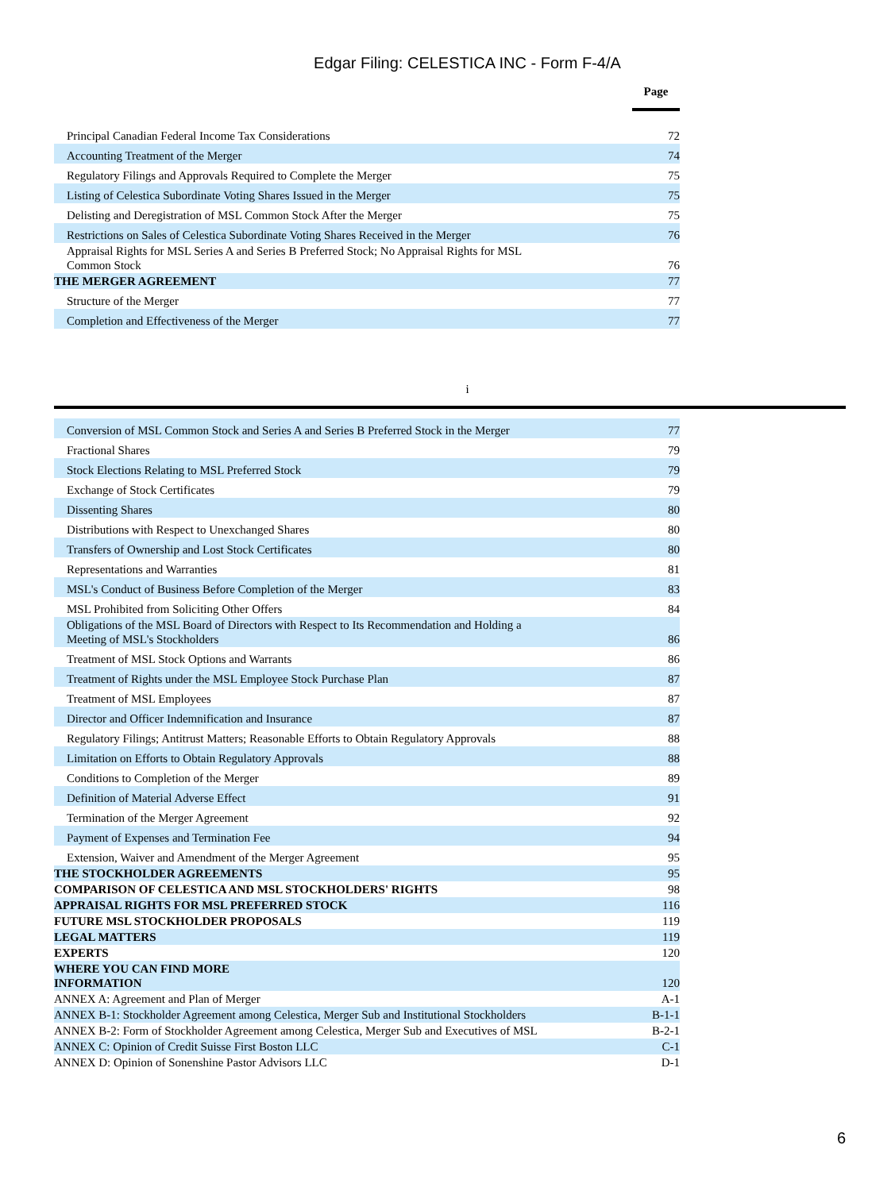Edgar Filing: CELESTICA INC - Form F-4/A
| | Page |
| Principal Canadian Federal Income Tax Considerations | 72 |
| Accounting Treatment of the Merger | 74 |
| Regulatory Filings and Approvals Required to Complete the Merger | 75 |
| Listing of Celestica Subordinate Voting Shares Issued in the Merger | 75 |
| Delisting and Deregistration of MSL Common Stock After the Merger | 75 |
| Restrictions on Sales of Celestica Subordinate Voting Shares Received in the Merger | 76 |
| Appraisal Rights for MSL Series A and Series B Preferred Stock; No Appraisal Rights for MSL Common Stock | 76 |
| THE MERGER AGREEMENT | 77 |
| Structure of the Merger | 77 |
| Completion and Effectiveness of the Merger | 77 |
i
| Conversion of MSL Common Stock and Series A and Series B Preferred Stock in the Merger | 77 |
| Fractional Shares | 79 |
| Stock Elections Relating to MSL Preferred Stock | 79 |
| Exchange of Stock Certificates | 79 |
| Dissenting Shares | 80 |
| Distributions with Respect to Unexchanged Shares | 80 |
| Transfers of Ownership and Lost Stock Certificates | 80 |
| Representations and Warranties | 81 |
| MSL's Conduct of Business Before Completion of the Merger | 83 |
| MSL Prohibited from Soliciting Other Offers | 84 |
| Obligations of the MSL Board of Directors with Respect to Its Recommendation and Holding a Meeting of MSL's Stockholders | 86 |
| Treatment of MSL Stock Options and Warrants | 86 |
| Treatment of Rights under the MSL Employee Stock Purchase Plan | 87 |
| Treatment of MSL Employees | 87 |
| Director and Officer Indemnification and Insurance | 87 |
| Regulatory Filings; Antitrust Matters; Reasonable Efforts to Obtain Regulatory Approvals | 88 |
| Limitation on Efforts to Obtain Regulatory Approvals | 88 |
| Conditions to Completion of the Merger | 89 |
| Definition of Material Adverse Effect | 91 |
| Termination of the Merger Agreement | 92 |
| Payment of Expenses and Termination Fee | 94 |
| Extension, Waiver and Amendment of the Merger Agreement | 95 |
| THE STOCKHOLDER AGREEMENTS | 95 |
| COMPARISON OF CELESTICA AND MSL STOCKHOLDERS' RIGHTS | 98 |
| APPRAISAL RIGHTS FOR MSL PREFERRED STOCK | 116 |
| FUTURE MSL STOCKHOLDER PROPOSALS | 119 |
| LEGAL MATTERS | 119 |
| EXPERTS | 120 |
| WHERE YOU CAN FIND MORE INFORMATION | 120 |
| ANNEX A: Agreement and Plan of Merger | A-1 |
| ANNEX B-1: Stockholder Agreement among Celestica, Merger Sub and Institutional Stockholders | B-1-1 |
| ANNEX B-2: Form of Stockholder Agreement among Celestica, Merger Sub and Executives of MSL | B-2-1 |
| ANNEX C: Opinion of Credit Suisse First Boston LLC | C-1 |
| ANNEX D: Opinion of Sonenshine Pastor Advisors LLC | D-1 |
6